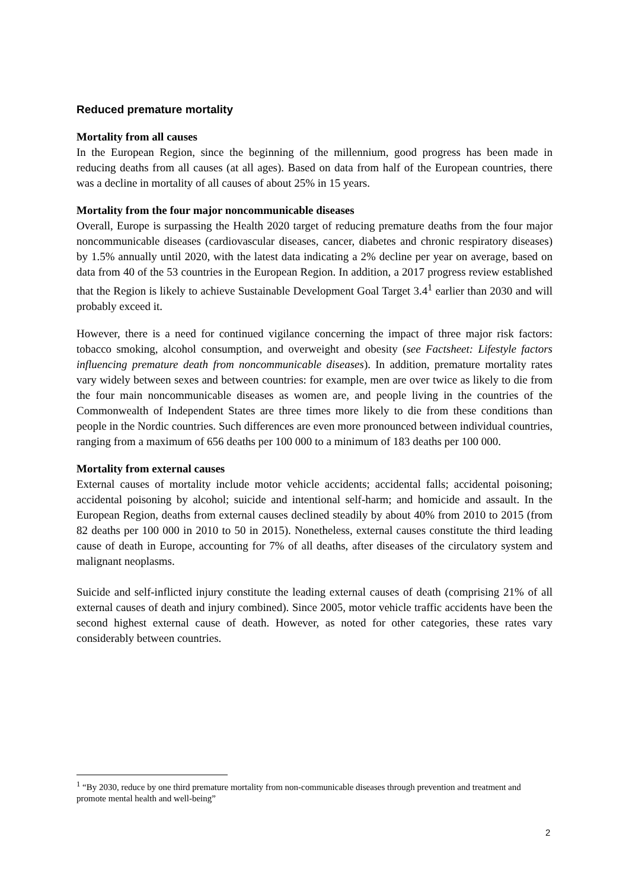Reduced premature mortality
Mortality from all causes
In the European Region, since the beginning of the millennium, good progress has been made in reducing deaths from all causes (at all ages). Based on data from half of the European countries, there was a decline in mortality of all causes of about 25% in 15 years.
Mortality from the four major noncommunicable diseases
Overall, Europe is surpassing the Health 2020 target of reducing premature deaths from the four major noncommunicable diseases (cardiovascular diseases, cancer, diabetes and chronic respiratory diseases) by 1.5% annually until 2020, with the latest data indicating a 2% decline per year on average, based on data from 40 of the 53 countries in the European Region. In addition, a 2017 progress review established that the Region is likely to achieve Sustainable Development Goal Target 3.4<sup>1</sup> earlier than 2030 and will probably exceed it.
However, there is a need for continued vigilance concerning the impact of three major risk factors: tobacco smoking, alcohol consumption, and overweight and obesity (see Factsheet: Lifestyle factors influencing premature death from noncommunicable diseases). In addition, premature mortality rates vary widely between sexes and between countries: for example, men are over twice as likely to die from the four main noncommunicable diseases as women are, and people living in the countries of the Commonwealth of Independent States are three times more likely to die from these conditions than people in the Nordic countries. Such differences are even more pronounced between individual countries, ranging from a maximum of 656 deaths per 100 000 to a minimum of 183 deaths per 100 000.
Mortality from external causes
External causes of mortality include motor vehicle accidents; accidental falls; accidental poisoning; accidental poisoning by alcohol; suicide and intentional self-harm; and homicide and assault. In the European Region, deaths from external causes declined steadily by about 40% from 2010 to 2015 (from 82 deaths per 100 000 in 2010 to 50 in 2015). Nonetheless, external causes constitute the third leading cause of death in Europe, accounting for 7% of all deaths, after diseases of the circulatory system and malignant neoplasms.
Suicide and self-inflicted injury constitute the leading external causes of death (comprising 21% of all external causes of death and injury combined). Since 2005, motor vehicle traffic accidents have been the second highest external cause of death. However, as noted for other categories, these rates vary considerably between countries.
<sup>1</sup> “By 2030, reduce by one third premature mortality from non-communicable diseases through prevention and treatment and promote mental health and well-being”
2